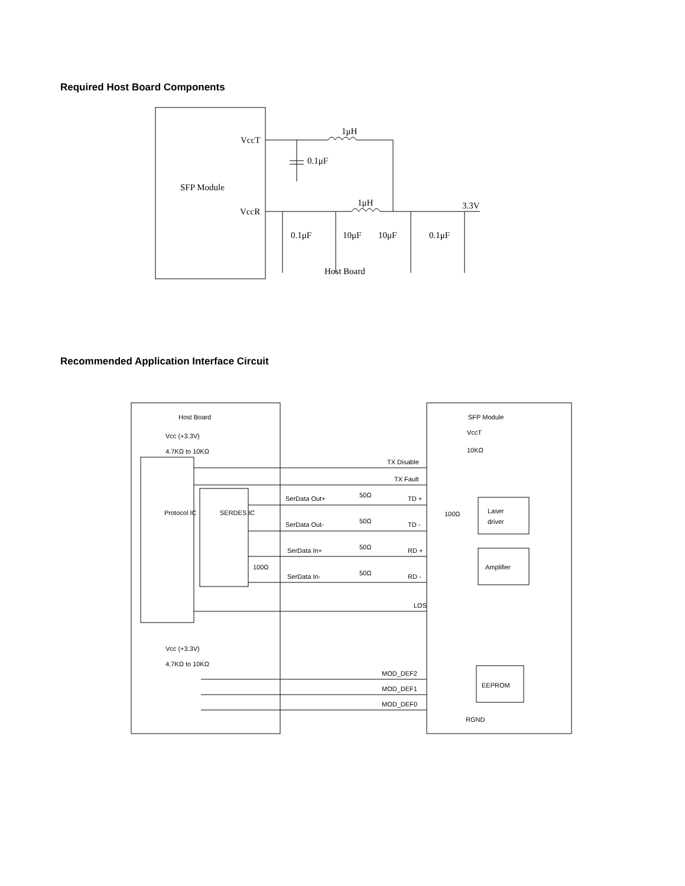Required Host Board Components
VccT
VccR
SFP Module
1μH
1μH
3.3V
0.1μF
0.1μF
10μF
10μF
0.1μF
Host Board
Recommended Application Interface Circuit
Host Board
SFP Module
Laser
driver
Amplifier
EEPROM
Vcc (+3.3V)
4.7KΩ to 10KΩ
TX Disable
TX Fault
SerData Out+
SerData Out-
SerData In+
SerData In-
50Ω
50Ω
50Ω
50Ω
TD +
TD -
RD +
RD -
LOS
100Ω
100Ω
VccT
10KΩ
Vcc (+3.3V)
4.7KΩ to 10KΩ
MOD_DEF2
MOD_DEF1
MOD_DEF0
RGND
Protocol IC
SERDES IC